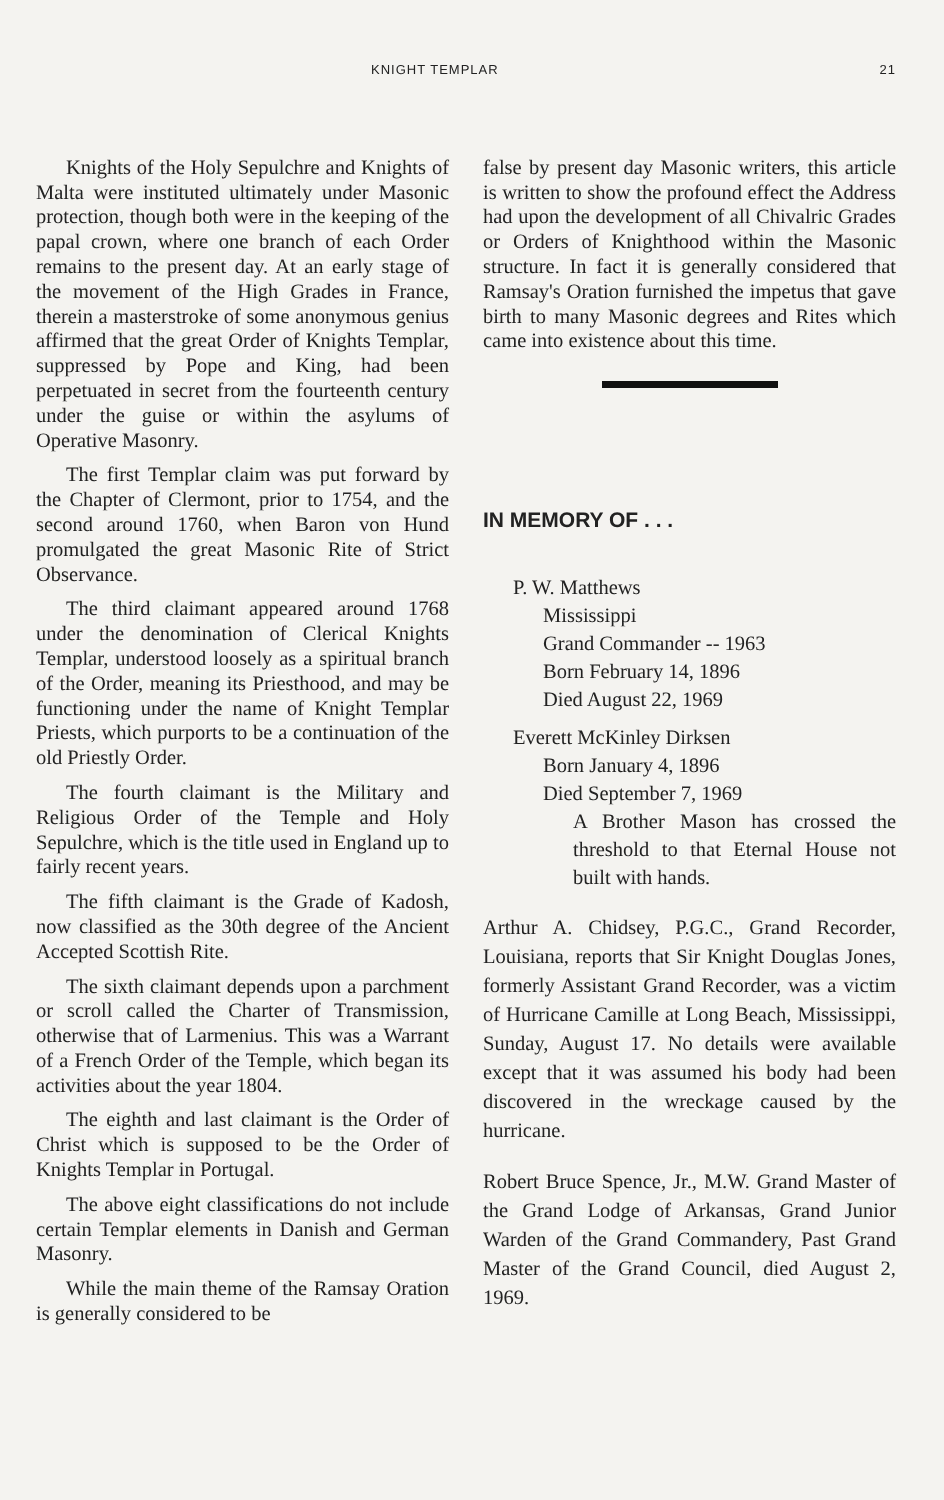KNIGHT TEMPLAR 21
Knights of the Holy Sepulchre and Knights of Malta were instituted ultimately under Masonic protection, though both were in the keeping of the papal crown, where one branch of each Order remains to the present day. At an early stage of the movement of the High Grades in France, therein a masterstroke of some anonymous genius affirmed that the great Order of Knights Templar, suppressed by Pope and King, had been perpetuated in secret from the fourteenth century under the guise or within the asylums of Operative Masonry.
The first Templar claim was put forward by the Chapter of Clermont, prior to 1754, and the second around 1760, when Baron von Hund promulgated the great Masonic Rite of Strict Observance.
The third claimant appeared around 1768 under the denomination of Clerical Knights Templar, understood loosely as a spiritual branch of the Order, meaning its Priesthood, and may be functioning under the name of Knight Templar Priests, which purports to be a continuation of the old Priestly Order.
The fourth claimant is the Military and Religious Order of the Temple and Holy Sepulchre, which is the title used in England up to fairly recent years.
The fifth claimant is the Grade of Kadosh, now classified as the 30th degree of the Ancient Accepted Scottish Rite.
The sixth claimant depends upon a parchment or scroll called the Charter of Transmission, otherwise that of Larmenius. This was a Warrant of a French Order of the Temple, which began its activities about the year 1804.
The eighth and last claimant is the Order of Christ which is supposed to be the Order of Knights Templar in Portugal.
The above eight classifications do not include certain Templar elements in Danish and German Masonry.
While the main theme of the Ramsay Oration is generally considered to be
false by present day Masonic writers, this article is written to show the profound effect the Address had upon the development of all Chivalric Grades or Orders of Knighthood within the Masonic structure. In fact it is generally considered that Ramsay's Oration furnished the impetus that gave birth to many Masonic degrees and Rites which came into existence about this time.
IN MEMORY OF . . .
P. W. Matthews
Mississippi
Grand Commander -- 1963
Born February 14, 1896
Died August 22, 1969
Everett McKinley Dirksen
Born January 4, 1896
Died September 7, 1969
A Brother Mason has crossed the threshold to that Eternal House not built with hands.
Arthur A. Chidsey, P.G.C., Grand Recorder, Louisiana, reports that Sir Knight Douglas Jones, formerly Assistant Grand Recorder, was a victim of Hurricane Camille at Long Beach, Mississippi, Sunday, August 17. No details were available except that it was assumed his body had been discovered in the wreckage caused by the hurricane.
Robert Bruce Spence, Jr., M.W. Grand Master of the Grand Lodge of Arkansas, Grand Junior Warden of the Grand Commandery, Past Grand Master of the Grand Council, died August 2, 1969.